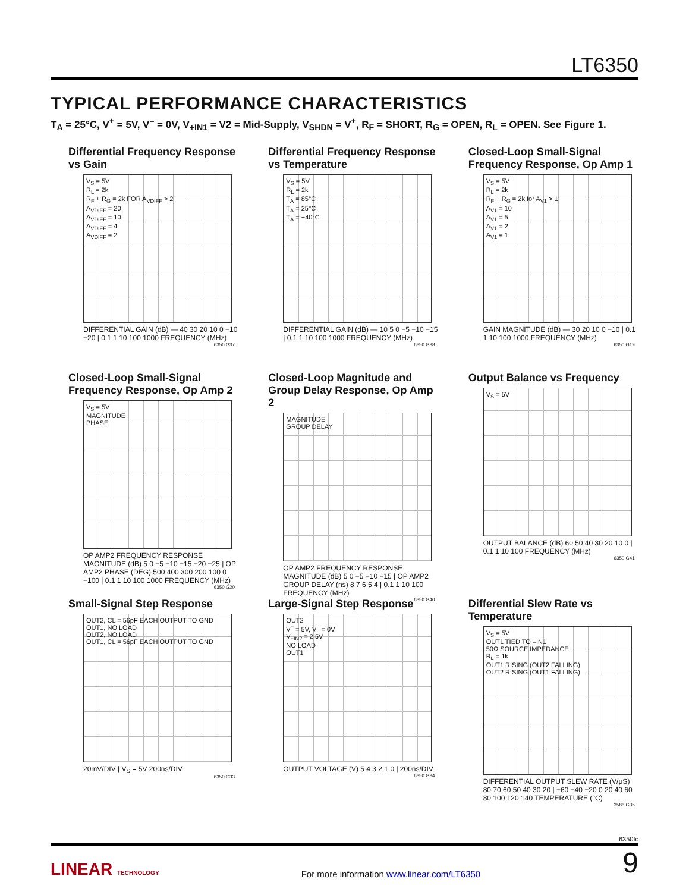LT6350
TYPICAL PERFORMANCE CHARACTERISTICS
T<sub>A</sub> = 25°C, V<sup>+</sup> = 5V, V<sup>–</sup> = 0V, V<sub>+IN1</sub> = V2 = Mid-Supply, V<sub>SHDN</sub> = V<sup>+</sup>, R<sub>F</sub> = SHORT, R<sub>G</sub> = OPEN, R<sub>L</sub> = OPEN. See Figure 1.
Differential Frequency Response vs Gain
V<sub>S</sub> = 5V
R<sub>L</sub> = 2k
R<sub>F</sub> + R<sub>G</sub> = 2k FOR A<sub>VDIFF</sub> > 2
A<sub>VDIFF</sub> = 20
A<sub>VDIFF</sub> = 10
A<sub>VDIFF</sub> = 4
A<sub>VDIFF</sub> = 2
DIFFERENTIAL GAIN (dB) — 40 30 20 10 0 −10 −20 | 0.1 1 10 100 1000 FREQUENCY (MHz)
6350 G37
Differential Frequency Response vs Temperature
V<sub>S</sub> = 5V
R<sub>L</sub> = 2k
T<sub>A</sub> = 85°C
T<sub>A</sub> = 25°C
T<sub>A</sub> = −40°C
DIFFERENTIAL GAIN (dB) — 10 5 0 −5 −10 −15 | 0.1 1 10 100 1000 FREQUENCY (MHz)
6350 G38
Closed-Loop Small-Signal Frequency Response, Op Amp 1
V<sub>S</sub> = 5V
R<sub>L</sub> = 2k
R<sub>F</sub> + R<sub>G</sub> = 2k for A<sub>V1</sub> > 1
A<sub>V1</sub> = 10
A<sub>V1</sub> = 5
A<sub>V1</sub> = 2
A<sub>V1</sub> = 1
GAIN MAGNITUDE (dB) — 30 20 10 0 −10 | 0.1 1 10 100 1000 FREQUENCY (MHz)
6350 G19
Closed-Loop Small-Signal Frequency Response, Op Amp 2
V<sub>S</sub> = 5V
MAGNITUDE
PHASE
OP AMP2 FREQUENCY RESPONSE MAGNITUDE (dB) 5 0 −5 −10 −15 −20 −25 | OP AMP2 PHASE (DEG) 500 400 300 200 100 0 −100 | 0.1 1 10 100 1000 FREQUENCY (MHz)
6350 G20
Closed-Loop Magnitude and Group Delay Response, Op Amp 2
MAGNITUDE
GROUP DELAY
OP AMP2 FREQUENCY RESPONSE MAGNITUDE (dB) 5 0 −5 −10 −15 | OP AMP2 GROUP DELAY (ns) 8 7 6 5 4 | 0.1 1 10 100 FREQUENCY (MHz)
6350 G40
Output Balance vs Frequency
V<sub>S</sub> = 5V
OUTPUT BALANCE (dB) 60 50 40 30 20 10 0 | 0.1 1 10 100 FREQUENCY (MHz)
6350 G41
Small-Signal Step Response
OUT2, CL = 56pF EACH OUTPUT TO GND
OUT1, NO LOAD
OUT2, NO LOAD
OUT1, CL = 56pF EACH OUTPUT TO GND
20mV/DIV | V<sub>S</sub> = 5V 200ns/DIV
6350 G33
Large-Signal Step Response
OUT2
V<sup>+</sup> = 5V, V<sup>–</sup> = 0V
V<sub>+IN2</sub> = 2.5V
NO LOAD
OUT1
OUTPUT VOLTAGE (V) 5 4 3 2 1 0 | 200ns/DIV
6350 G34
Differential Slew Rate vs Temperature
V<sub>S</sub> = 5V
OUT1 TIED TO –IN1
50Ω SOURCE IMPEDANCE
R<sub>L</sub> = 1k
OUT1 RISING (OUT2 FALLING)
OUT2 RISING (OUT1 FALLING)
DIFFERENTIAL OUTPUT SLEW RATE (V/μS) 80 70 60 50 40 30 20 | −60 −40 −20 0 20 40 60 80 100 120 140 TEMPERATURE (°C)
3586 G35
6350fc
LINEAR TECHNOLOGY For more information www.linear.com/LT6350 9